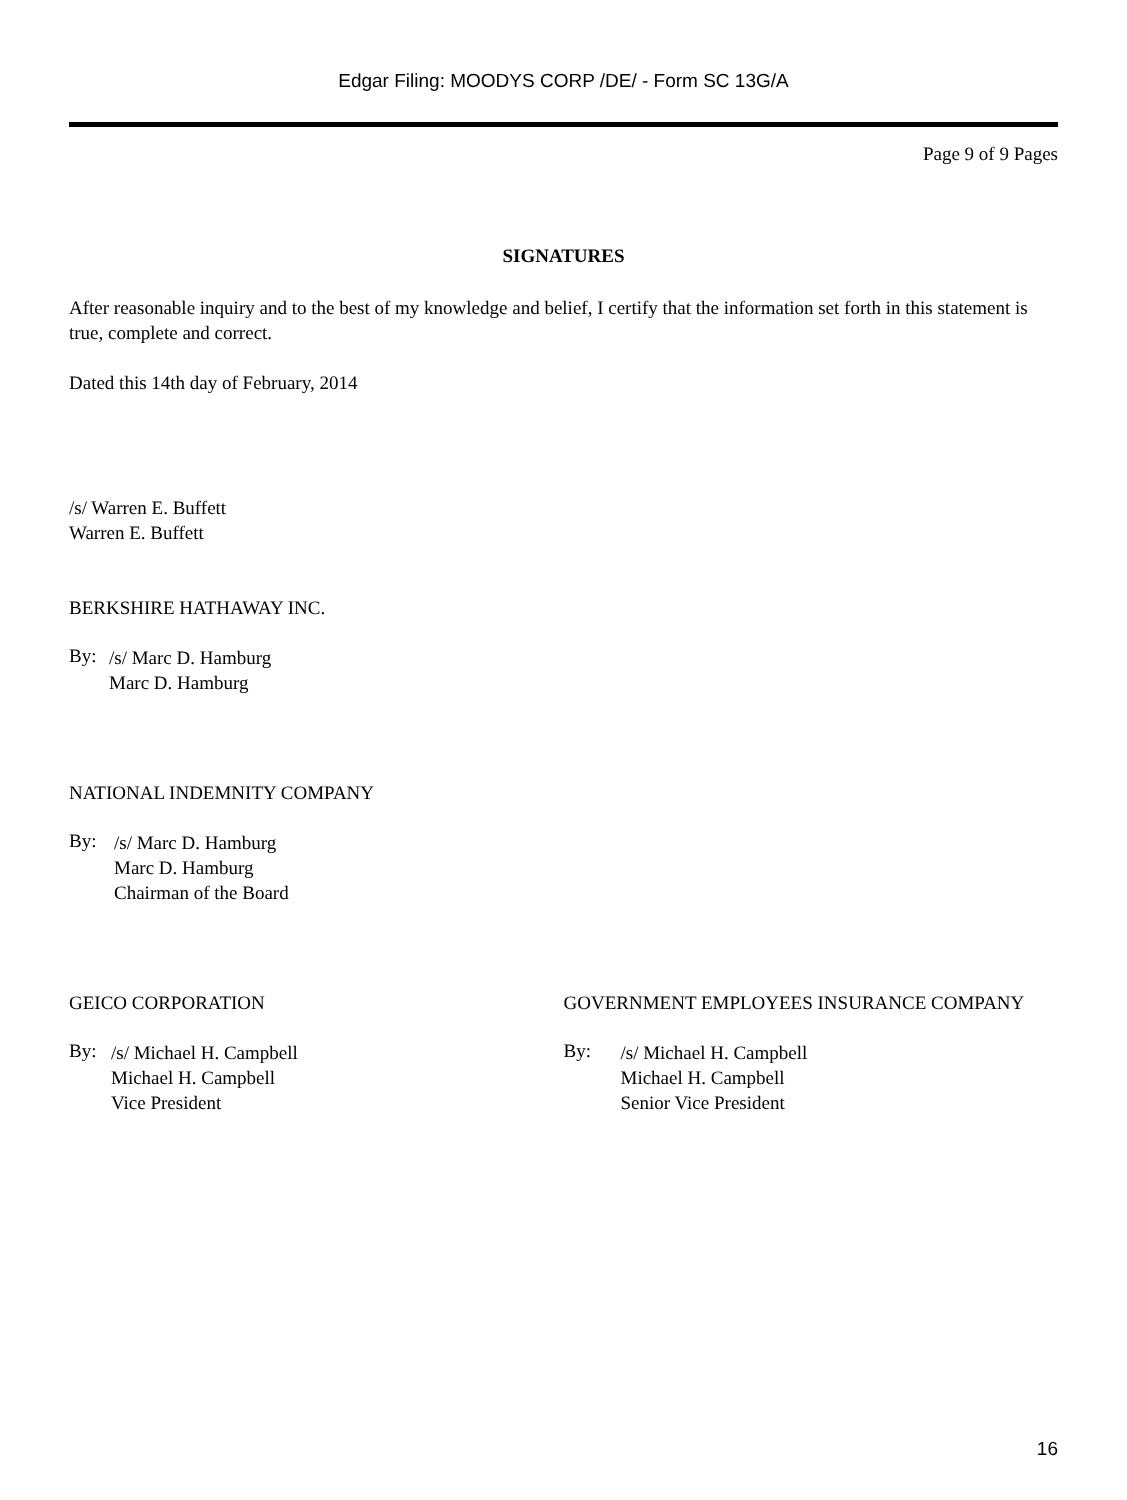Edgar Filing: MOODYS CORP /DE/ - Form SC 13G/A
Page 9 of 9 Pages
SIGNATURES
After reasonable inquiry and to the best of my knowledge and belief, I certify that the information set forth in this statement is true, complete and correct.
Dated this 14th day of February, 2014
/s/ Warren E. Buffett
Warren E. Buffett
BERKSHIRE HATHAWAY INC.
By:
/s/ Marc D. Hamburg
Marc D. Hamburg
NATIONAL INDEMNITY COMPANY
By:
/s/ Marc D. Hamburg
Marc D. Hamburg
Chairman of the Board
GEICO CORPORATION
By:
/s/ Michael H. Campbell
Michael H. Campbell
Vice President
GOVERNMENT EMPLOYEES INSURANCE COMPANY
By:
/s/ Michael H. Campbell
Michael H. Campbell
Senior Vice President
16